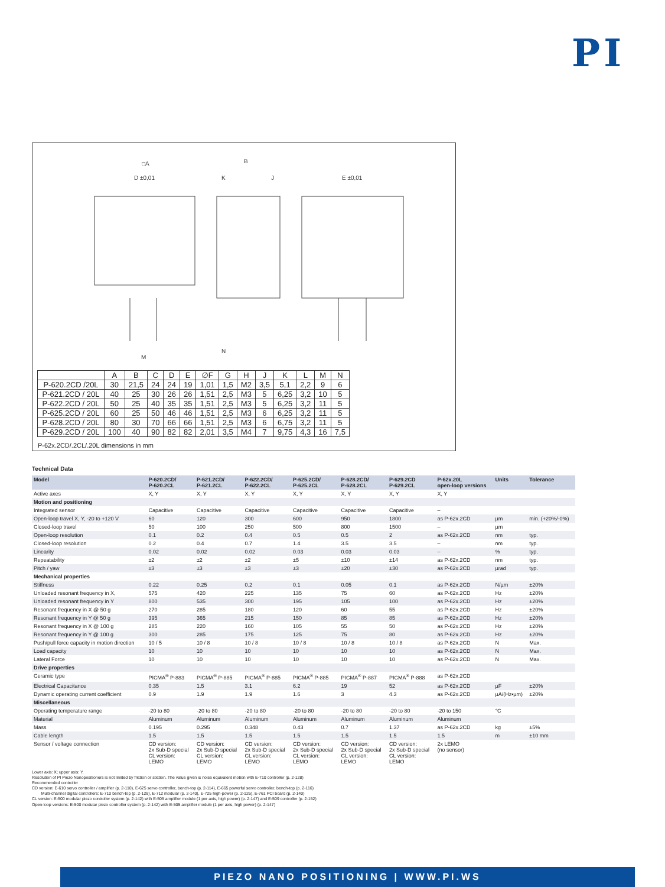PI
□A
D ±0,01
B
K
J
E ±0,01
M
N
| | A | B | C | D | E | ∅F | G | H | J | K | L | M | N |
| P-620.2CD /20L | 30 | 21,5 | 24 | 24 | 19 | 1,01 | 1,5 | M2 | 3,5 | 5,1 | 2,2 | 9 | 6 |
| P-621.2CD / 20L | 40 | 25 | 30 | 26 | 26 | 1,51 | 2,5 | M3 | 5 | 6,25 | 3,2 | 10 | 5 |
| P-622.2CD / 20L | 50 | 25 | 40 | 35 | 35 | 1,51 | 2,5 | M3 | 5 | 6,25 | 3,2 | 11 | 5 |
| P-625.2CD / 20L | 60 | 25 | 50 | 46 | 46 | 1,51 | 2,5 | M3 | 6 | 6,25 | 3,2 | 11 | 5 |
| P-628.2CD / 20L | 80 | 30 | 70 | 66 | 66 | 1,51 | 2,5 | M3 | 6 | 6,75 | 3,2 | 11 | 5 |
| P-629.2CD / 20L | 100 | 40 | 90 | 82 | 82 | 2,01 | 3,5 | M4 | 7 | 9,75 | 4,3 | 16 | 7,5 |
P-62x.2CD/.2CL/.20L dimensions in mm
Technical Data
| Model | P-620.2CD/ P-620.2CL | P-621.2CD/ P-621.2CL | P-622.2CD/ P-622.2CL | P-625.2CD/ P-625.2CL | P-628.2CD/ P-628.2CL | P-629.2CD P-629.2CL | P-62x.20L open-loop versions | Units | Tolerance |
| --- | --- | --- | --- | --- | --- | --- | --- | --- | --- |
| Active axes | X, Y | X, Y | X, Y | X, Y | X, Y | X, Y | X, Y | | |
| Motion and positioning | | | | | | | | | |
| Integrated sensor | Capacitive | Capacitive | Capacitive | Capacitive | Capacitive | Capacitive | – | | |
| Open-loop travel X, Y, -20 to +120 V | 60 | 120 | 300 | 600 | 950 | 1800 | as P-62x.2CD | µm | min. (+20%/-0%) |
| Closed-loop travel | 50 | 100 | 250 | 500 | 800 | 1500 | – | µm | |
| Open-loop resolution | 0.1 | 0.2 | 0.4 | 0.5 | 0.5 | 2 | as P-62x.2CD | nm | typ. |
| Closed-loop resolution | 0.2 | 0.4 | 0.7 | 1.4 | 3.5 | 3.5 | – | nm | typ. |
| Linearity | 0.02 | 0.02 | 0.02 | 0.03 | 0.03 | 0.03 | – | % | typ. |
| Repeatability | ±2 | ±2 | ±2 | ±5 | ±10 | ±14 | as P-62x.2CD | nm | typ. |
| Pitch / yaw | ±3 | ±3 | ±3 | ±3 | ±20 | ±30 | as P-62x.2CD | µrad | typ. |
| Mechanical properties | | | | | | | | | |
| Stiffness | 0.22 | 0.25 | 0.2 | 0.1 | 0.05 | 0.1 | as P-62x.2CD | N/µm | ±20% |
| Unloaded resonant frequency in X, | 575 | 420 | 225 | 135 | 75 | 60 | as P-62x.2CD | Hz | ±20% |
| Unloaded resonant frequency in Y | 800 | 535 | 300 | 195 | 105 | 100 | as P-62x.2CD | Hz | ±20% |
| Resonant frequency in X @ 50 g | 270 | 285 | 180 | 120 | 60 | 55 | as P-62x.2CD | Hz | ±20% |
| Resonant frequency in Y @ 50 g | 395 | 365 | 215 | 150 | 85 | 85 | as P-62x.2CD | Hz | ±20% |
| Resonant frequency in X @ 100 g | 285 | 220 | 160 | 105 | 55 | 50 | as P-62x.2CD | Hz | ±20% |
| Resonant frequency in Y @ 100 g | 300 | 285 | 175 | 125 | 75 | 80 | as P-62x.2CD | Hz | ±20% |
| Push/pull force capacity in motion direction | 10 / 5 | 10 / 8 | 10 / 8 | 10 / 8 | 10 / 8 | 10 / 8 | as P-62x.2CD | N | Max. |
| Load capacity | 10 | 10 | 10 | 10 | 10 | 10 | as P-62x.2CD | N | Max. |
| Lateral Force | 10 | 10 | 10 | 10 | 10 | 10 | as P-62x.2CD | N | Max. |
| Drive properties | | | | | | | | | |
| Ceramic type | PICMA<sup>®</sup> P-883 | PICMA<sup>®</sup> P-885 | PICMA<sup>®</sup> P-885 | PICMA<sup>®</sup> P-885 | PICMA<sup>®</sup> P-887 | PICMA<sup>®</sup> P-888 | as P-62x.2CD | | |
| Electrical Capacitance | 0.35 | 1.5 | 3.1 | 6.2 | 19 | 52 | as P-62x.2CD | µF | ±20% |
| Dynamic operating current coefficient | 0.9 | 1.9 | 1.9 | 1.6 | 3 | 4.3 | as P-62x.2CD | µA/(Hz•µm) | ±20% |
| Miscellaneous | | | | | | | | | |
| Operating temperature range | -20 to 80 | -20 to 80 | -20 to 80 | -20 to 80 | -20 to 80 | -20 to 80 | -20 to 150 | °C | |
| Material | Aluminum | Aluminum | Aluminum | Aluminum | Aluminum | Aluminum | Aluminum | | |
| Mass | 0.195 | 0.295 | 0.348 | 0.43 | 0.7 | 1.37 | as P-62x.2CD | kg | ±5% |
| Cable length | 1.5 | 1.5 | 1.5 | 1.5 | 1.5 | 1.5 | 1.5 | m | ±10 mm |
| Sensor / voltage connection | CD version: 2x Sub-D special CL version: LEMO | CD version: 2x Sub-D special CL version: LEMO | CD version: 2x Sub-D special CL version: LEMO | CD version: 2x Sub-D special CL version: LEMO | CD version: 2x Sub-D special CL version: LEMO | CD version: 2x Sub-D special CL version: LEMO | 2x LEMO (no sensor) | | |
Lower axis: X; upper axis: Y.
Resolution of PI Piezo Nanopositioners is not limited by friction or stiction. The value given is noise equivalent motion with E-710 controller (p. 2-128)
Recommended controller
CD version: E-610 servo controller / amplifier (p. 2-110), E-625 servo controller, bench-top (p. 2-114), E-665 powerful servo controller, bench-top (p. 2-116)
Multi-channel digital controllers: E-710 bench-top (p. 2-128), E-712 modular (p. 2-140), E-725 high-power (p. 2-126), E-761 PCI board (p. 2-140)
CL version: E-500 modular piezo controller system (p. 2-142) with E-505 amplifier module (1 per axis, high power) (p. 2-147) and E-509 controller (p. 2-152)
Open-loop versions: E-500 modular piezo controller system (p. 2-142) with E-505 amplifier module (1 per axis, high power) (p. 2-147)
PIEZO NANO POSITIONING | WWW.PI.WS